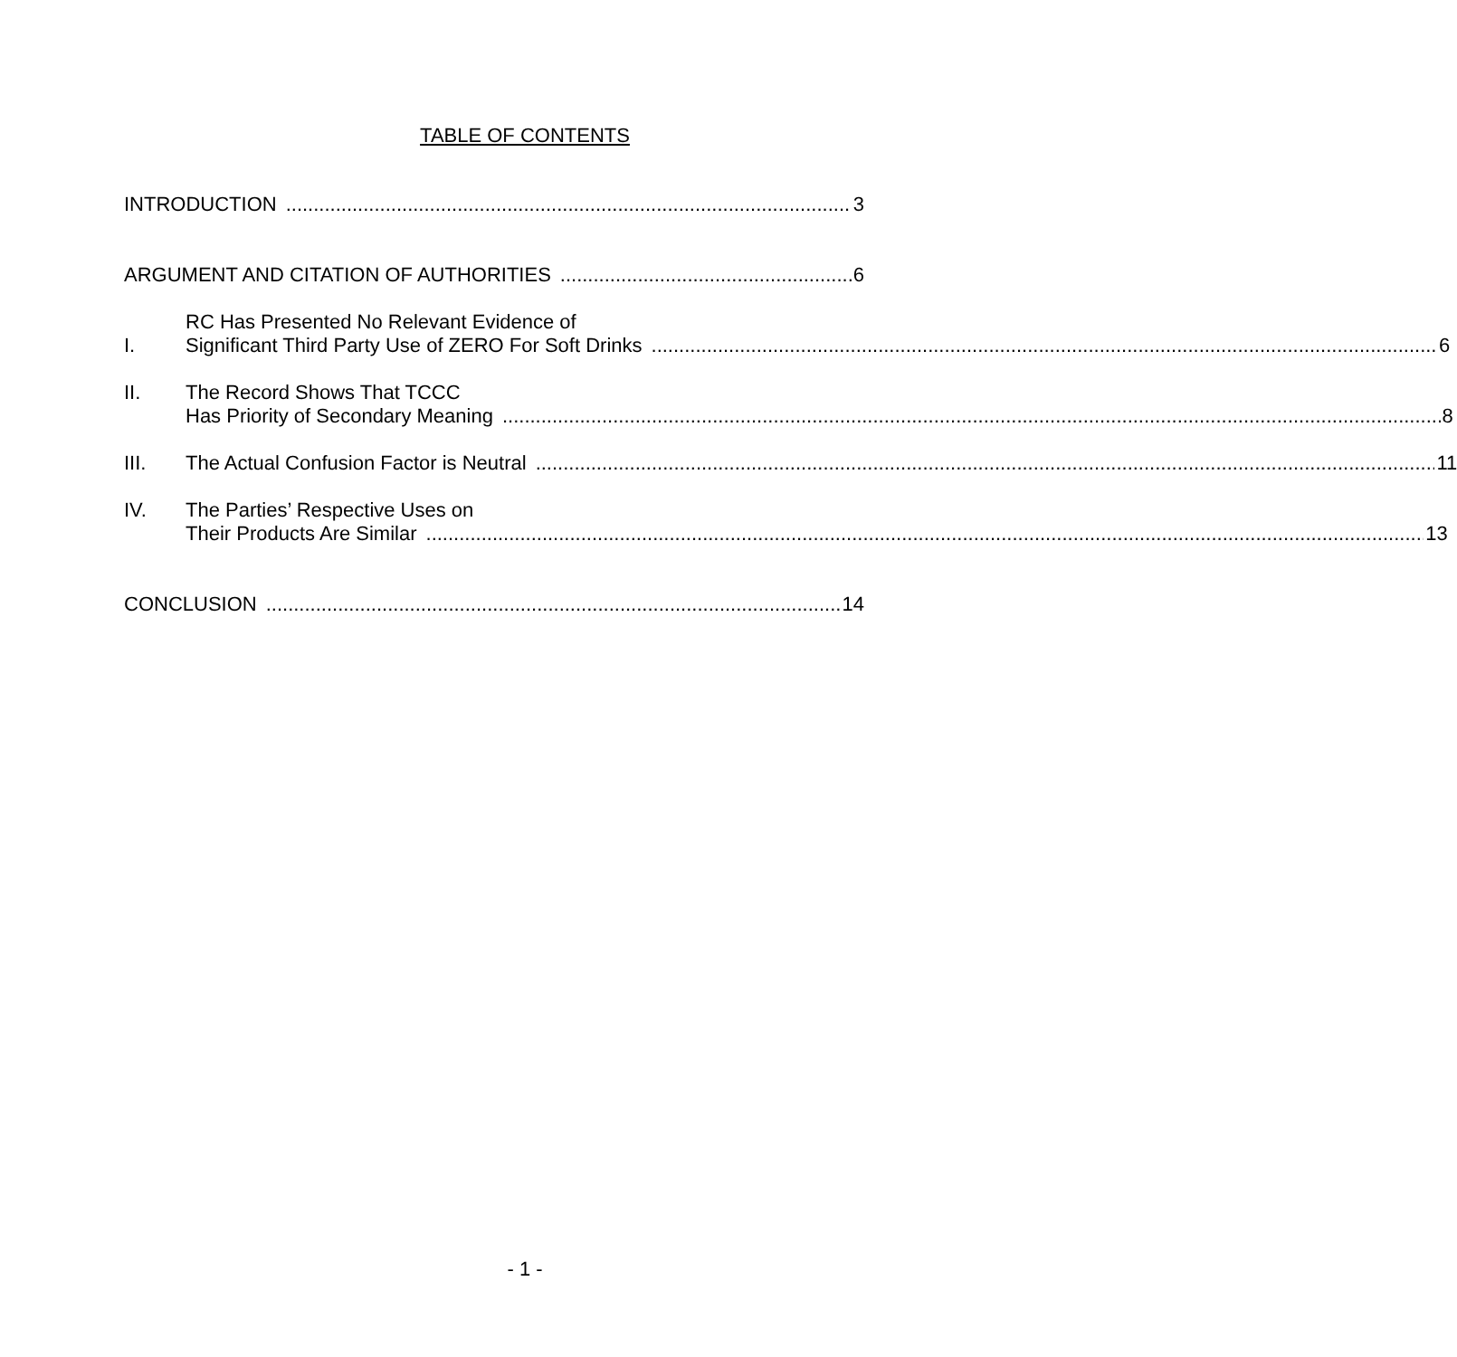TABLE OF CONTENTS
INTRODUCTION 3
ARGUMENT AND CITATION OF AUTHORITIES 6
I.
RC Has Presented No Relevant Evidence of
Significant Third Party Use of ZERO For Soft Drinks 6
II. The Record Shows That TCCC
Has Priority of Secondary Meaning 8
III.
The Actual Confusion Factor is Neutral 11
IV. The Parties’ Respective Uses on
Their Products Are Similar 13
CONCLUSION 14
- 1 -